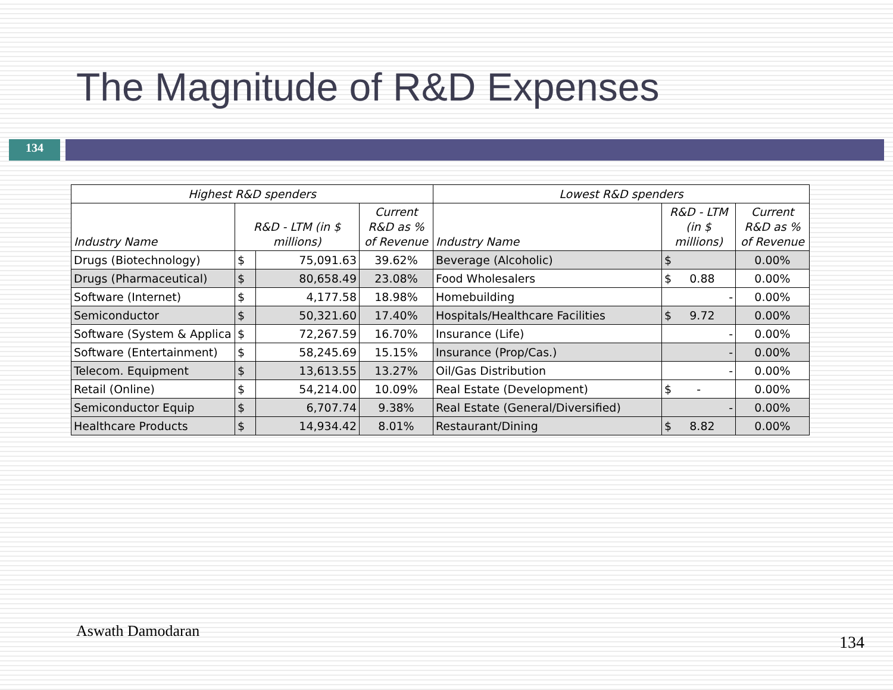The Magnitude of R&D Expenses
134
| Highest R&D spenders | | | | Lowest R&D spenders | | |
| --- | --- | --- | --- | --- | --- | --- |
| Industry Name | R&D - LTM (in $ millions) | | Current R&D as % of Revenue | Industry Name | R&D - LTM (in $ millions) | Current R&D as % of Revenue |
| Drugs (Biotechnology) | $ | 75,091.63 | 39.62% | Beverage (Alcoholic) | $ | 0.00% |
| Drugs (Pharmaceutical) | $ | 80,658.49 | 23.08% | Food Wholesalers | $ 0.88 | 0.00% |
| Software (Internet) | $ | 4,177.58 | 18.98% | Homebuilding | - | 0.00% |
| Semiconductor | $ | 50,321.60 | 17.40% | Hospitals/Healthcare Facilities | $ 9.72 | 0.00% |
| Software (System & Applica | $ | 72,267.59 | 16.70% | Insurance (Life) | - | 0.00% |
| Software (Entertainment) | $ | 58,245.69 | 15.15% | Insurance (Prop/Cas.) | - | 0.00% |
| Telecom. Equipment | $ | 13,613.55 | 13.27% | Oil/Gas Distribution | - | 0.00% |
| Retail (Online) | $ | 54,214.00 | 10.09% | Real Estate (Development) | $ - | 0.00% |
| Semiconductor Equip | $ | 6,707.74 | 9.38% | Real Estate (General/Diversified) | - | 0.00% |
| Healthcare Products | $ | 14,934.42 | 8.01% | Restaurant/Dining | $ 8.82 | 0.00% |
Aswath Damodaran
134